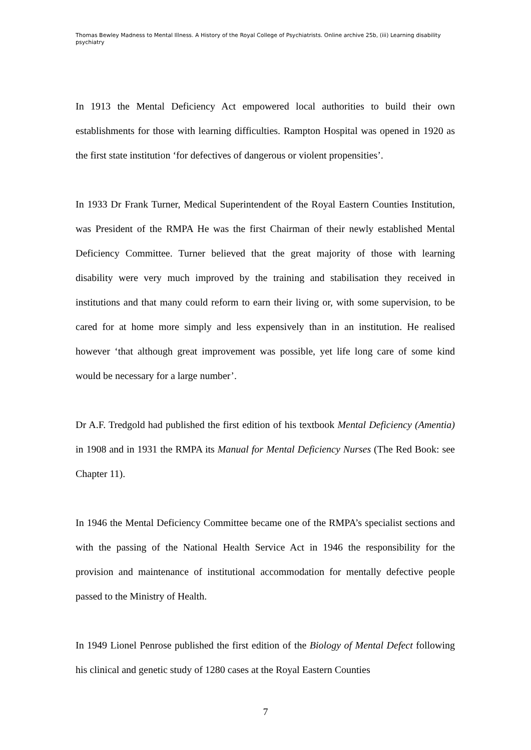Thomas Bewley Madness to Mental Illness. A History of the Royal College of Psychiatrists. Online archive 25b, (iii) Learning disability psychiatry
In 1913 the Mental Deficiency Act empowered local authorities to build their own establishments for those with learning difficulties. Rampton Hospital was opened in 1920 as the first state institution ‘for defectives of dangerous or violent propensities’.
In 1933 Dr Frank Turner, Medical Superintendent of the Royal Eastern Counties Institution, was President of the RMPA He was the first Chairman of their newly established Mental Deficiency Committee. Turner believed that the great majority of those with learning disability were very much improved by the training and stabilisation they received in institutions and that many could reform to earn their living or, with some supervision, to be cared for at home more simply and less expensively than in an institution. He realised however ‘that although great improvement was possible, yet life long care of some kind would be necessary for a large number’.
Dr A.F. Tredgold had published the first edition of his textbook Mental Deficiency (Amentia) in 1908 and in 1931 the RMPA its Manual for Mental Deficiency Nurses (The Red Book: see Chapter 11).
In 1946 the Mental Deficiency Committee became one of the RMPA’s specialist sections and with the passing of the National Health Service Act in 1946 the responsibility for the provision and maintenance of institutional accommodation for mentally defective people passed to the Ministry of Health.
In 1949 Lionel Penrose published the first edition of the Biology of Mental Defect following his clinical and genetic study of 1280 cases at the Royal Eastern Counties
7